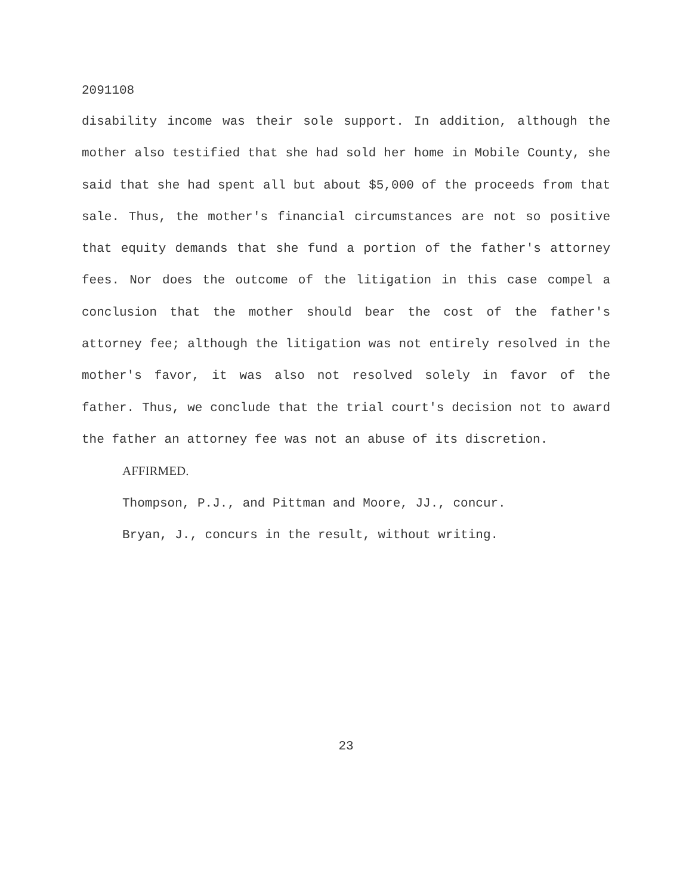2091108
disability income was their sole support. In addition, although the mother also testified that she had sold her home in Mobile County, she said that she had spent all but about $5,000 of the proceeds from that sale. Thus, the mother's financial circumstances are not so positive that equity demands that she fund a portion of the father's attorney fees. Nor does the outcome of the litigation in this case compel a conclusion that the mother should bear the cost of the father's attorney fee; although the litigation was not entirely resolved in the mother's favor, it was also not resolved solely in favor of the father. Thus, we conclude that the trial court's decision not to award the father an attorney fee was not an abuse of its discretion.
AFFIRMED.
Thompson, P.J., and Pittman and Moore, JJ., concur.
Bryan, J., concurs in the result, without writing.
23